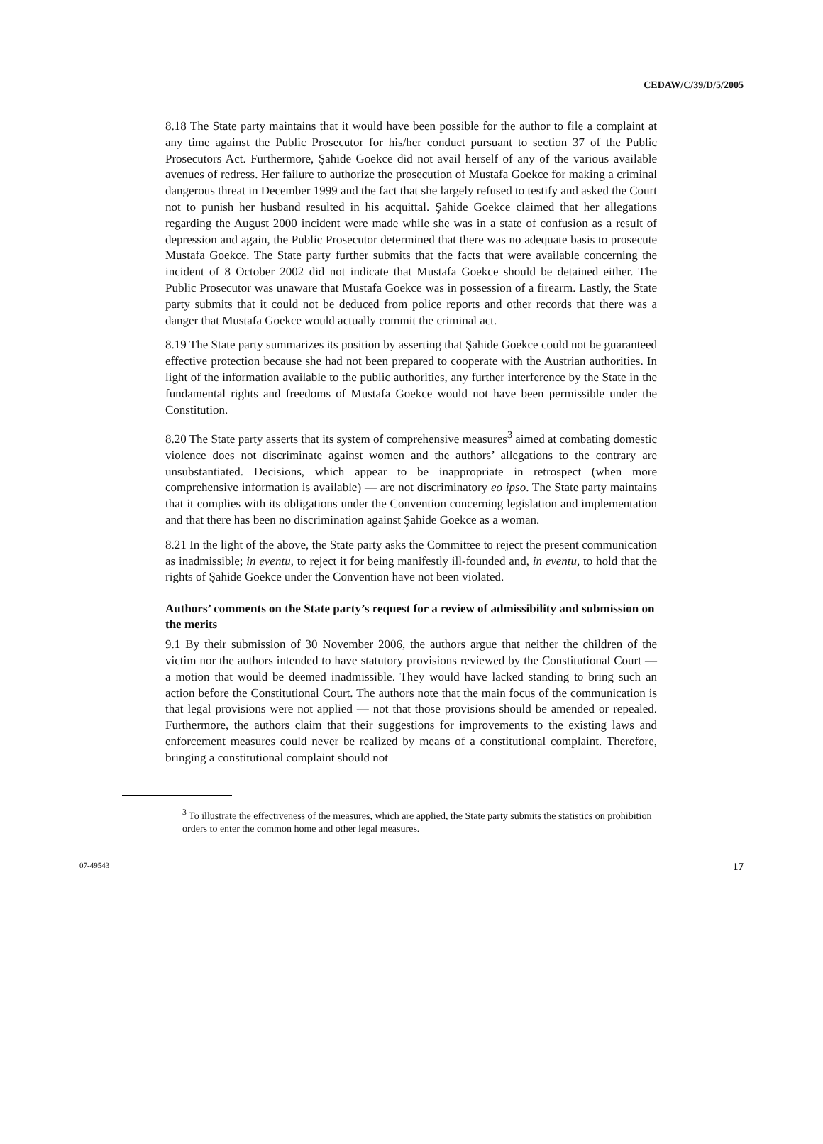CEDAW/C/39/D/5/2005
8.18 The State party maintains that it would have been possible for the author to file a complaint at any time against the Public Prosecutor for his/her conduct pursuant to section 37 of the Public Prosecutors Act. Furthermore, Şahide Goekce did not avail herself of any of the various available avenues of redress. Her failure to authorize the prosecution of Mustafa Goekce for making a criminal dangerous threat in December 1999 and the fact that she largely refused to testify and asked the Court not to punish her husband resulted in his acquittal. Şahide Goekce claimed that her allegations regarding the August 2000 incident were made while she was in a state of confusion as a result of depression and again, the Public Prosecutor determined that there was no adequate basis to prosecute Mustafa Goekce. The State party further submits that the facts that were available concerning the incident of 8 October 2002 did not indicate that Mustafa Goekce should be detained either. The Public Prosecutor was unaware that Mustafa Goekce was in possession of a firearm. Lastly, the State party submits that it could not be deduced from police reports and other records that there was a danger that Mustafa Goekce would actually commit the criminal act.
8.19 The State party summarizes its position by asserting that Şahide Goekce could not be guaranteed effective protection because she had not been prepared to cooperate with the Austrian authorities. In light of the information available to the public authorities, any further interference by the State in the fundamental rights and freedoms of Mustafa Goekce would not have been permissible under the Constitution.
8.20 The State party asserts that its system of comprehensive measures<sup>3</sup> aimed at combating domestic violence does not discriminate against women and the authors’ allegations to the contrary are unsubstantiated. Decisions, which appear to be inappropriate in retrospect (when more comprehensive information is available) — are not discriminatory eo ipso. The State party maintains that it complies with its obligations under the Convention concerning legislation and implementation and that there has been no discrimination against Şahide Goekce as a woman.
8.21 In the light of the above, the State party asks the Committee to reject the present communication as inadmissible; in eventu, to reject it for being manifestly ill-founded and, in eventu, to hold that the rights of Şahide Goekce under the Convention have not been violated.
Authors’ comments on the State party’s request for a review of admissibility and submission on the merits
9.1 By their submission of 30 November 2006, the authors argue that neither the children of the victim nor the authors intended to have statutory provisions reviewed by the Constitutional Court — a motion that would be deemed inadmissible. They would have lacked standing to bring such an action before the Constitutional Court. The authors note that the main focus of the communication is that legal provisions were not applied — not that those provisions should be amended or repealed. Furthermore, the authors claim that their suggestions for improvements to the existing laws and enforcement measures could never be realized by means of a constitutional complaint. Therefore, bringing a constitutional complaint should not
<sup>3</sup> To illustrate the effectiveness of the measures, which are applied, the State party submits the statistics on prohibition orders to enter the common home and other legal measures.
07-49543 17